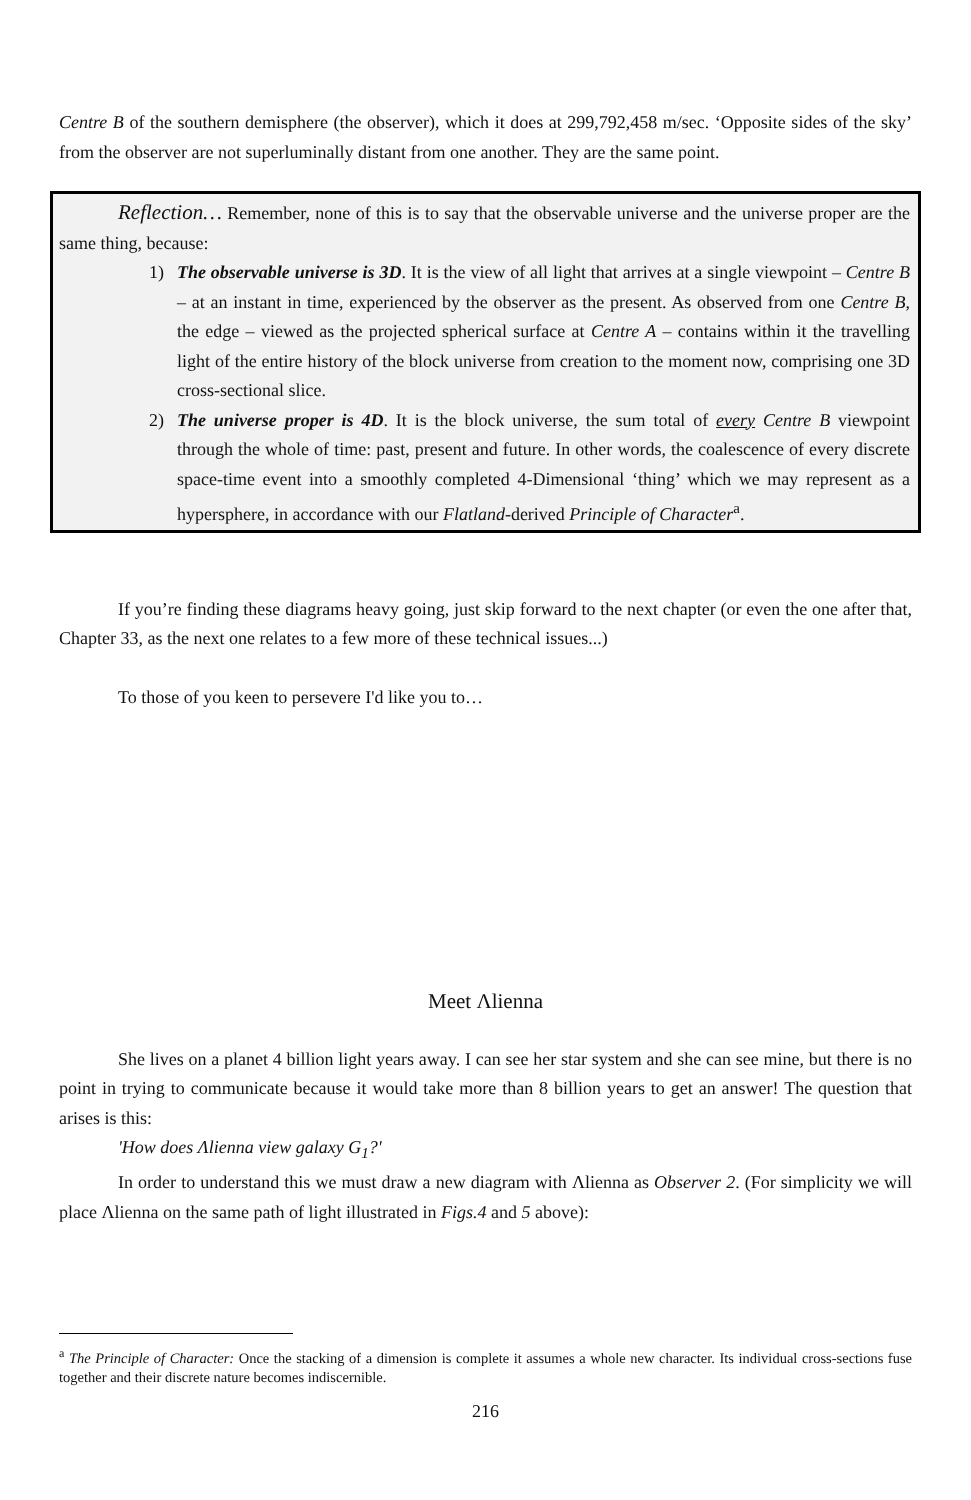Centre B of the southern demisphere (the observer), which it does at 299,792,458 m/sec. ‘Opposite sides of the sky’ from the observer are not superluminally distant from one another. They are the same point.
Reflection… Remember, none of this is to say that the observable universe and the universe proper are the same thing, because:
1) The observable universe is 3D. It is the view of all light that arrives at a single viewpoint – Centre B – at an instant in time, experienced by the observer as the present. As observed from one Centre B, the edge – viewed as the projected spherical surface at Centre A – contains within it the travelling light of the entire history of the block universe from creation to the moment now, comprising one 3D cross-sectional slice.
2) The universe proper is 4D. It is the block universe, the sum total of every Centre B viewpoint through the whole of time: past, present and future. In other words, the coalescence of every discrete space-time event into a smoothly completed 4-Dimensional ‘thing’ which we may represent as a hypersphere, in accordance with our Flatland-derived Principle of Character<sup>a</sup>.
If you’re finding these diagrams heavy going, just skip forward to the next chapter (or even the one after that, Chapter 33, as the next one relates to a few more of these technical issues...)
To those of you keen to persevere I'd like you to…
Meet Λlienna
She lives on a planet 4 billion light years away. I can see her star system and she can see mine, but there is no point in trying to communicate because it would take more than 8 billion years to get an answer! The question that arises is this:
'How does Λlienna view galaxy G<sub>1</sub>?'
In order to understand this we must draw a new diagram with Λlienna as Observer 2. (For simplicity we will place Λlienna on the same path of light illustrated in Figs.4 and 5 above):
<sup>a</sup> The Principle of Character: Once the stacking of a dimension is complete it assumes a whole new character. Its individual cross-sections fuse together and their discrete nature becomes indiscernible.
216